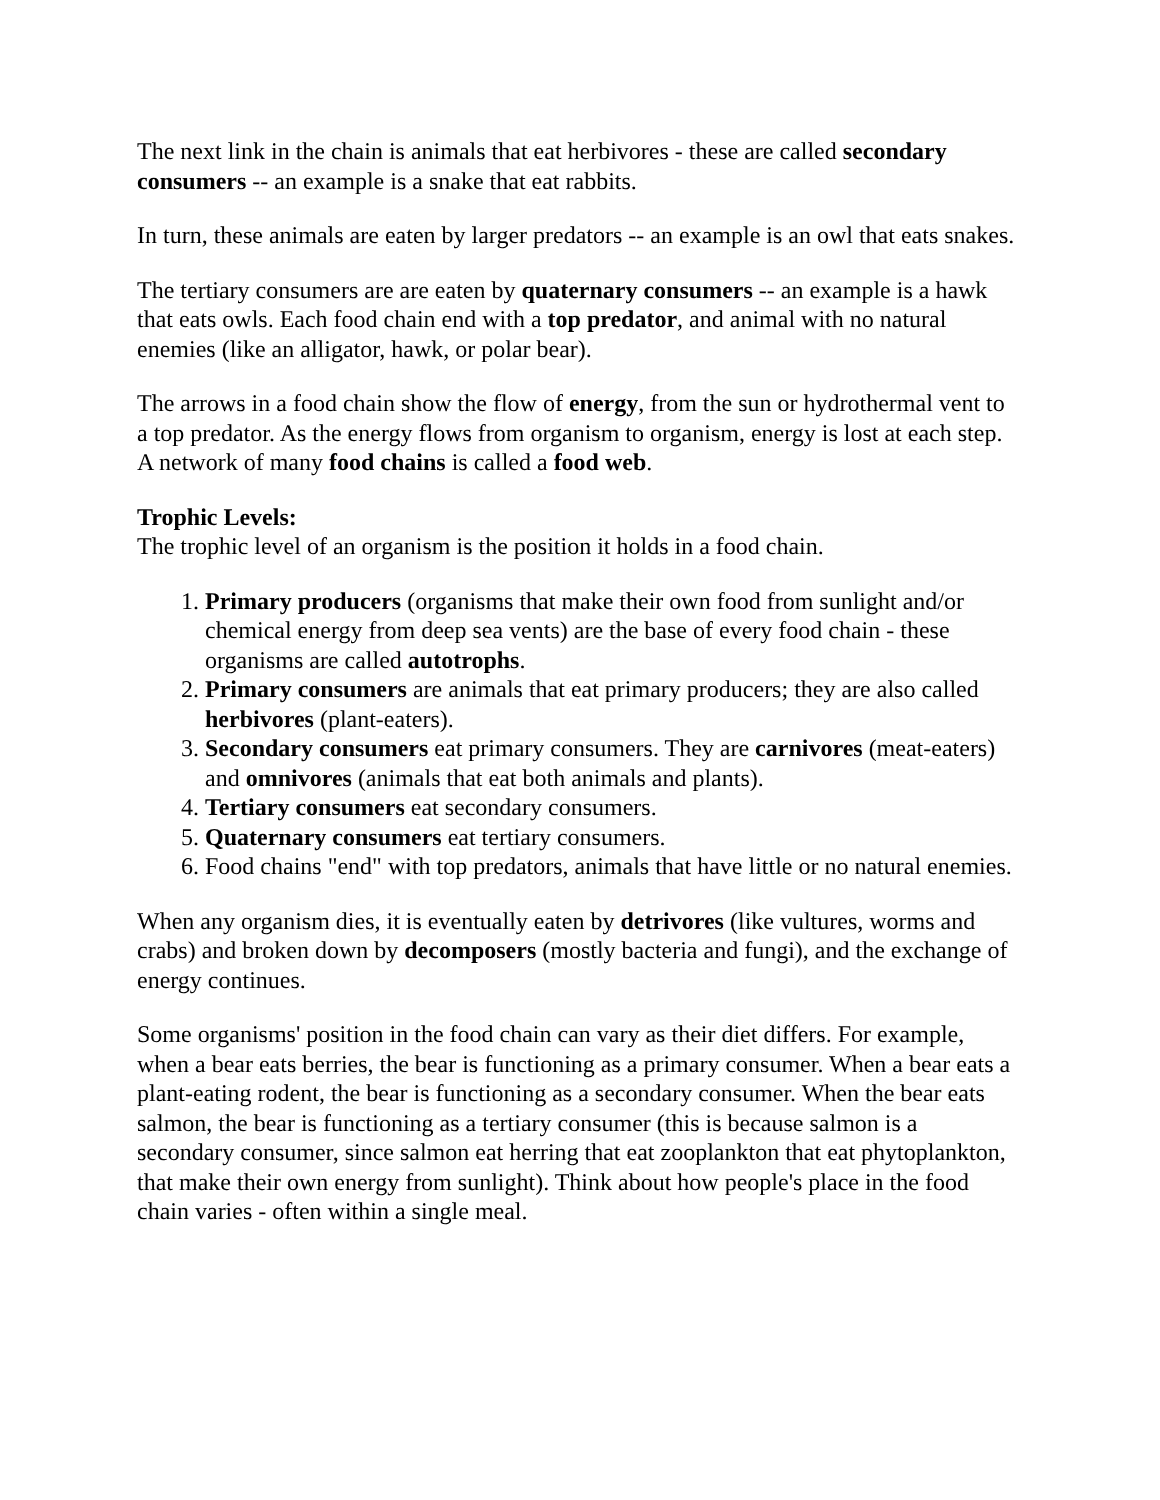The next link in the chain is animals that eat herbivores - these are called secondary consumers -- an example is a snake that eat rabbits.
In turn, these animals are eaten by larger predators -- an example is an owl that eats snakes.
The tertiary consumers are are eaten by quaternary consumers -- an example is a hawk that eats owls. Each food chain end with a top predator, and animal with no natural enemies (like an alligator, hawk, or polar bear).
The arrows in a food chain show the flow of energy, from the sun or hydrothermal vent to a top predator. As the energy flows from organism to organism, energy is lost at each step. A network of many food chains is called a food web.
Trophic Levels:
The trophic level of an organism is the position it holds in a food chain.
1. Primary producers (organisms that make their own food from sunlight and/or chemical energy from deep sea vents) are the base of every food chain - these organisms are called autotrophs.
2. Primary consumers are animals that eat primary producers; they are also called herbivores (plant-eaters).
3. Secondary consumers eat primary consumers. They are carnivores (meat-eaters) and omnivores (animals that eat both animals and plants).
4. Tertiary consumers eat secondary consumers.
5. Quaternary consumers eat tertiary consumers.
6. Food chains "end" with top predators, animals that have little or no natural enemies.
When any organism dies, it is eventually eaten by detrivores (like vultures, worms and crabs) and broken down by decomposers (mostly bacteria and fungi), and the exchange of energy continues.
Some organisms' position in the food chain can vary as their diet differs. For example, when a bear eats berries, the bear is functioning as a primary consumer. When a bear eats a plant-eating rodent, the bear is functioning as a secondary consumer. When the bear eats salmon, the bear is functioning as a tertiary consumer (this is because salmon is a secondary consumer, since salmon eat herring that eat zooplankton that eat phytoplankton, that make their own energy from sunlight). Think about how people's place in the food chain varies - often within a single meal.